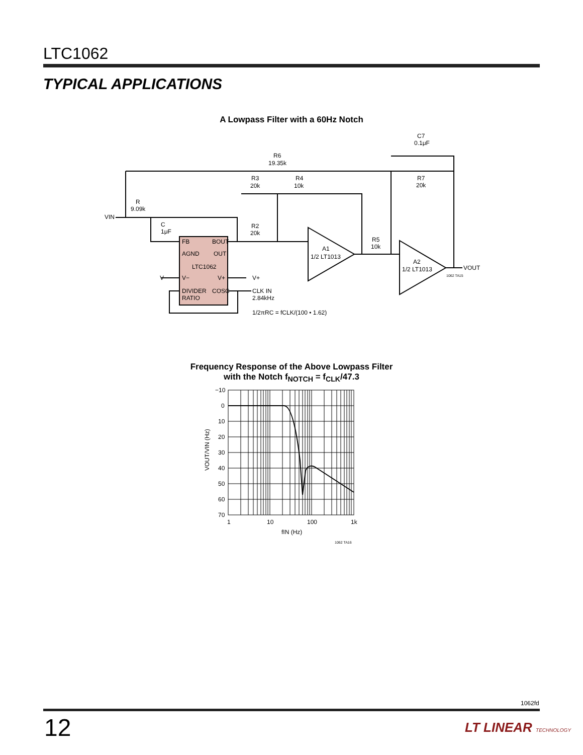LTC1062
TYPICAL APPLICATIONS
A Lowpass Filter with a 60Hz Notch
R6
19.35k
R3
20k
R4
10k
C7
0.1μF
R7
20k
R
9.09k
VIN
C
1μF
R2
20k
R5
10k
FB
BOUT
AGND
OUT
LTC1062
V−
V+
DIVIDER
COSC
RATIO
V−
V+
CLK IN
2.84kHz
1/2πRC = fCLK/(100 • 1.62)
A1
1/2 LT1013
A2
1/2 LT1013
VOUT
1062 TA15
Frequency Response of the Above Lowpass Filter
with the Notch f<sub>NOTCH</sub> = f<sub>CLK</sub>/47.3
−10
0
10
20
30
40
50
60
70
1
10
100
1k
fIN (Hz)
1062 TA16
VOUT/VIN (Hz)
1062fd
12 LT LINEAR TECHNOLOGY